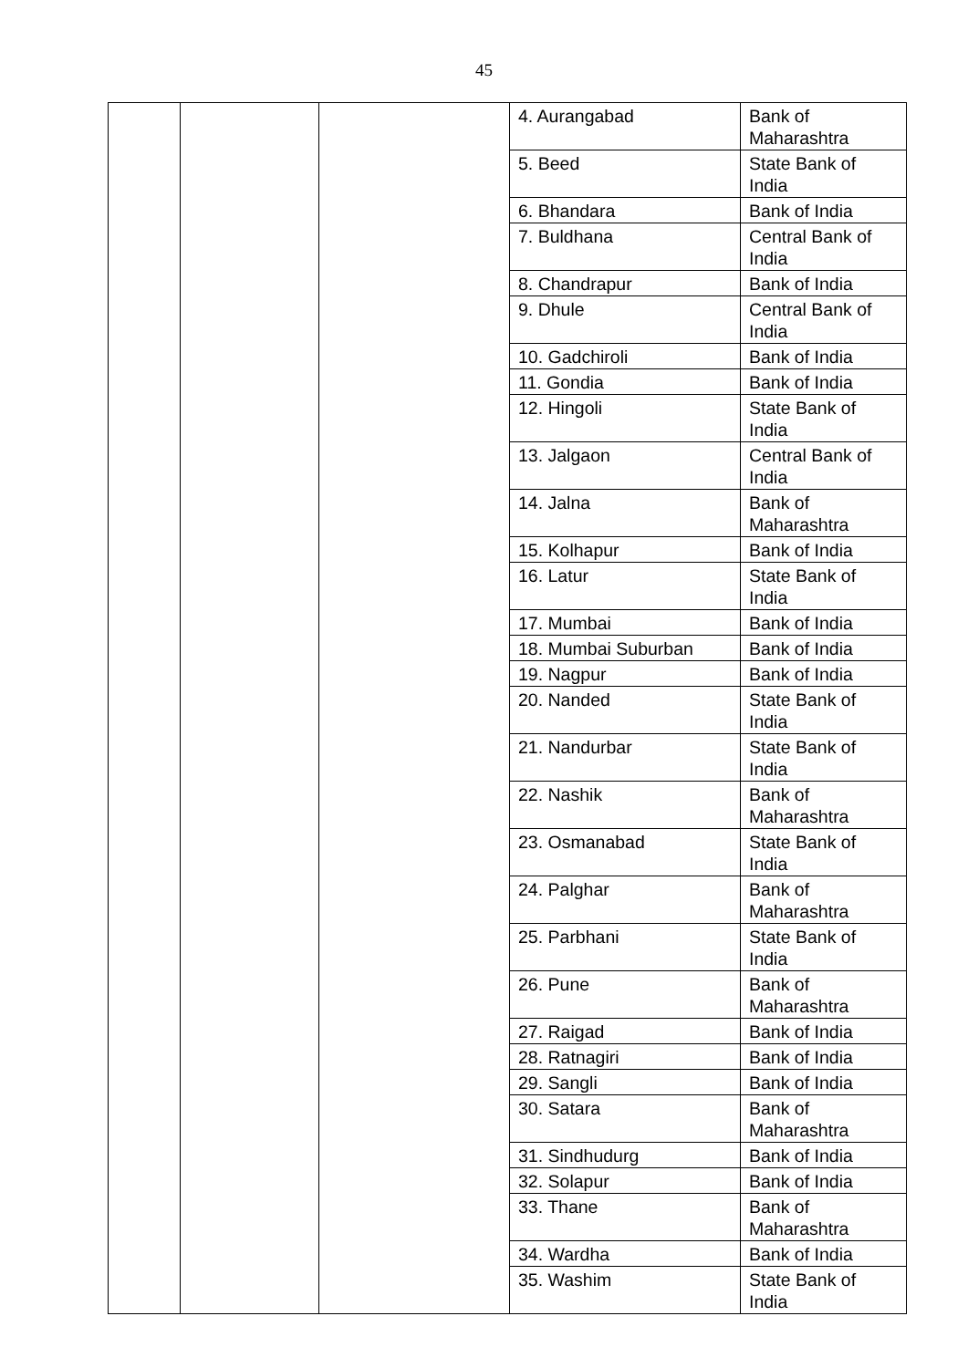45
| | | | 4. Aurangabad | Bank of Maharashtra |
| | | | 5. Beed | State Bank of India |
| | | | 6. Bhandara | Bank of India |
| | | | 7. Buldhana | Central Bank of India |
| | | | 8. Chandrapur | Bank of India |
| | | | 9. Dhule | Central Bank of India |
| | | | 10. Gadchiroli | Bank of India |
| | | | 11. Gondia | Bank of India |
| | | | 12. Hingoli | State Bank of India |
| | | | 13. Jalgaon | Central Bank of India |
| | | | 14. Jalna | Bank of Maharashtra |
| | | | 15. Kolhapur | Bank of India |
| | | | 16. Latur | State Bank of India |
| | | | 17. Mumbai | Bank of India |
| | | | 18. Mumbai Suburban | Bank of India |
| | | | 19. Nagpur | Bank of India |
| | | | 20. Nanded | State Bank of India |
| | | | 21. Nandurbar | State Bank of India |
| | | | 22. Nashik | Bank of Maharashtra |
| | | | 23. Osmanabad | State Bank of India |
| | | | 24. Palghar | Bank of Maharashtra |
| | | | 25. Parbhani | State Bank of India |
| | | | 26. Pune | Bank of Maharashtra |
| | | | 27. Raigad | Bank of India |
| | | | 28. Ratnagiri | Bank of India |
| | | | 29. Sangli | Bank of India |
| | | | 30. Satara | Bank of Maharashtra |
| | | | 31. Sindhudurg | Bank of India |
| | | | 32. Solapur | Bank of India |
| | | | 33. Thane | Bank of Maharashtra |
| | | | 34. Wardha | Bank of India |
| | | | 35. Washim | State Bank of India |